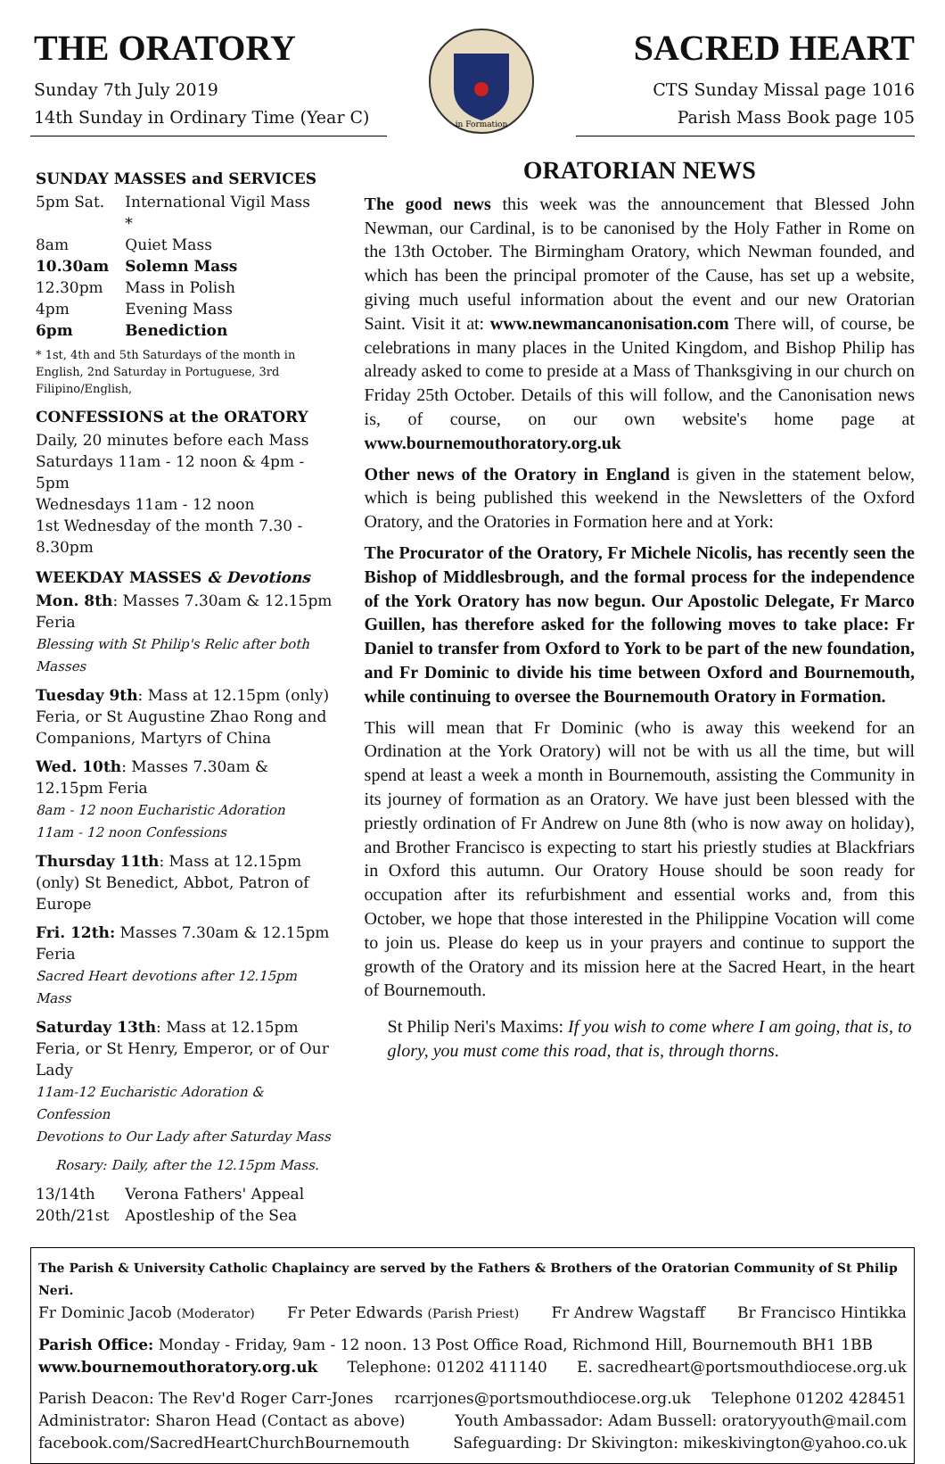THE ORATORY
Sunday 7th July 2019
14th Sunday in Ordinary Time (Year C)
in Formation
SACRED HEART
CTS Sunday Missal page 1016
Parish Mass Book page 105
SUNDAY MASSES and SERVICES
| 5pm Sat. | International Vigil Mass * |
| 8am | Quiet Mass |
| 10.30am | Solemn Mass |
| 12.30pm | Mass in Polish |
| 4pm | Evening Mass |
| 6pm | Benediction |
* 1st, 4th and 5th Saturdays of the month in English, 2nd Saturday in Portuguese, 3rd Filipino/English,
CONFESSIONS at the ORATORY
Daily, 20 minutes before each Mass
Saturdays 11am - 12 noon & 4pm - 5pm
Wednesdays 11am - 12 noon
1st Wednesday of the month 7.30 - 8.30pm
WEEKDAY MASSES & Devotions
Mon. 8th: Masses 7.30am & 12.15pm Feria
Blessing with St Philip's Relic after both Masses
Tuesday 9th: Mass at 12.15pm (only) Feria, or St Augustine Zhao Rong and Companions, Martyrs of China
Wed. 10th: Masses 7.30am & 12.15pm Feria
8am - 12 noon Eucharistic Adoration
11am - 12 noon Confessions
Thursday 11th: Mass at 12.15pm (only) St Benedict, Abbot, Patron of Europe
Fri. 12th: Masses 7.30am & 12.15pm Feria
Sacred Heart devotions after 12.15pm Mass
Saturday 13th: Mass at 12.15pm Feria, or St Henry, Emperor, or of Our Lady
11am-12 Eucharistic Adoration & Confession
Devotions to Our Lady after Saturday Mass
Rosary: Daily, after the 12.15pm Mass.
| 13/14th | Verona Fathers' Appeal |
| 20th/21st | Apostleship of the Sea |
ORATORIAN NEWS
The good news this week was the announcement that Blessed John Newman, our Cardinal, is to be canonised by the Holy Father in Rome on the 13th October. The Birmingham Oratory, which Newman founded, and which has been the principal promoter of the Cause, has set up a website, giving much useful information about the event and our new Oratorian Saint. Visit it at: www.newmancanonisation.com There will, of course, be celebrations in many places in the United Kingdom, and Bishop Philip has already asked to come to preside at a Mass of Thanksgiving in our church on Friday 25th October. Details of this will follow, and the Canonisation news is, of course, on our own website's home page at www.bournemouthoratory.org.uk
Other news of the Oratory in England is given in the statement below, which is being published this weekend in the Newsletters of the Oxford Oratory, and the Oratories in Formation here and at York:
The Procurator of the Oratory, Fr Michele Nicolis, has recently seen the Bishop of Middlesbrough, and the formal process for the independence of the York Oratory has now begun. Our Apostolic Delegate, Fr Marco Guillen, has therefore asked for the following moves to take place: Fr Daniel to transfer from Oxford to York to be part of the new foundation, and Fr Dominic to divide his time between Oxford and Bournemouth, while continuing to oversee the Bournemouth Oratory in Formation.
This will mean that Fr Dominic (who is away this weekend for an Ordination at the York Oratory) will not be with us all the time, but will spend at least a week a month in Bournemouth, assisting the Community in its journey of formation as an Oratory. We have just been blessed with the priestly ordination of Fr Andrew on June 8th (who is now away on holiday), and Brother Francisco is expecting to start his priestly studies at Blackfriars in Oxford this autumn. Our Oratory House should be soon ready for occupation after its refurbishment and essential works and, from this October, we hope that those interested in the Philippine Vocation will come to join us. Please do keep us in your prayers and continue to support the growth of the Oratory and its mission here at the Sacred Heart, in the heart of Bournemouth.
St Philip Neri's Maxims: If you wish to come where I am going, that is, to glory, you must come this road, that is, through thorns.
The Parish & University Catholic Chaplaincy are served by the Fathers & Brothers of the Oratorian Community of St Philip Neri.
Fr Dominic Jacob (Moderator) Fr Peter Edwards (Parish Priest) Fr Andrew Wagstaff Br Francisco Hintikka
Parish Office: Monday - Friday, 9am - 12 noon. 13 Post Office Road, Richmond Hill, Bournemouth BH1 1BB
www.bournemouthoratory.org.uk Telephone: 01202 411140 E. sacredheart@portsmouthdiocese.org.uk
Parish Deacon: The Rev'd Roger Carr-Jones rcarrjones@portsmouthdiocese.org.uk Telephone 01202 428451
Administrator: Sharon Head (Contact as above) Youth Ambassador: Adam Bussell: oratoryyouth@mail.com
facebook.com/SacredHeartChurchBournemouth Safeguarding: Dr Skivington: mikeskivington@yahoo.co.uk